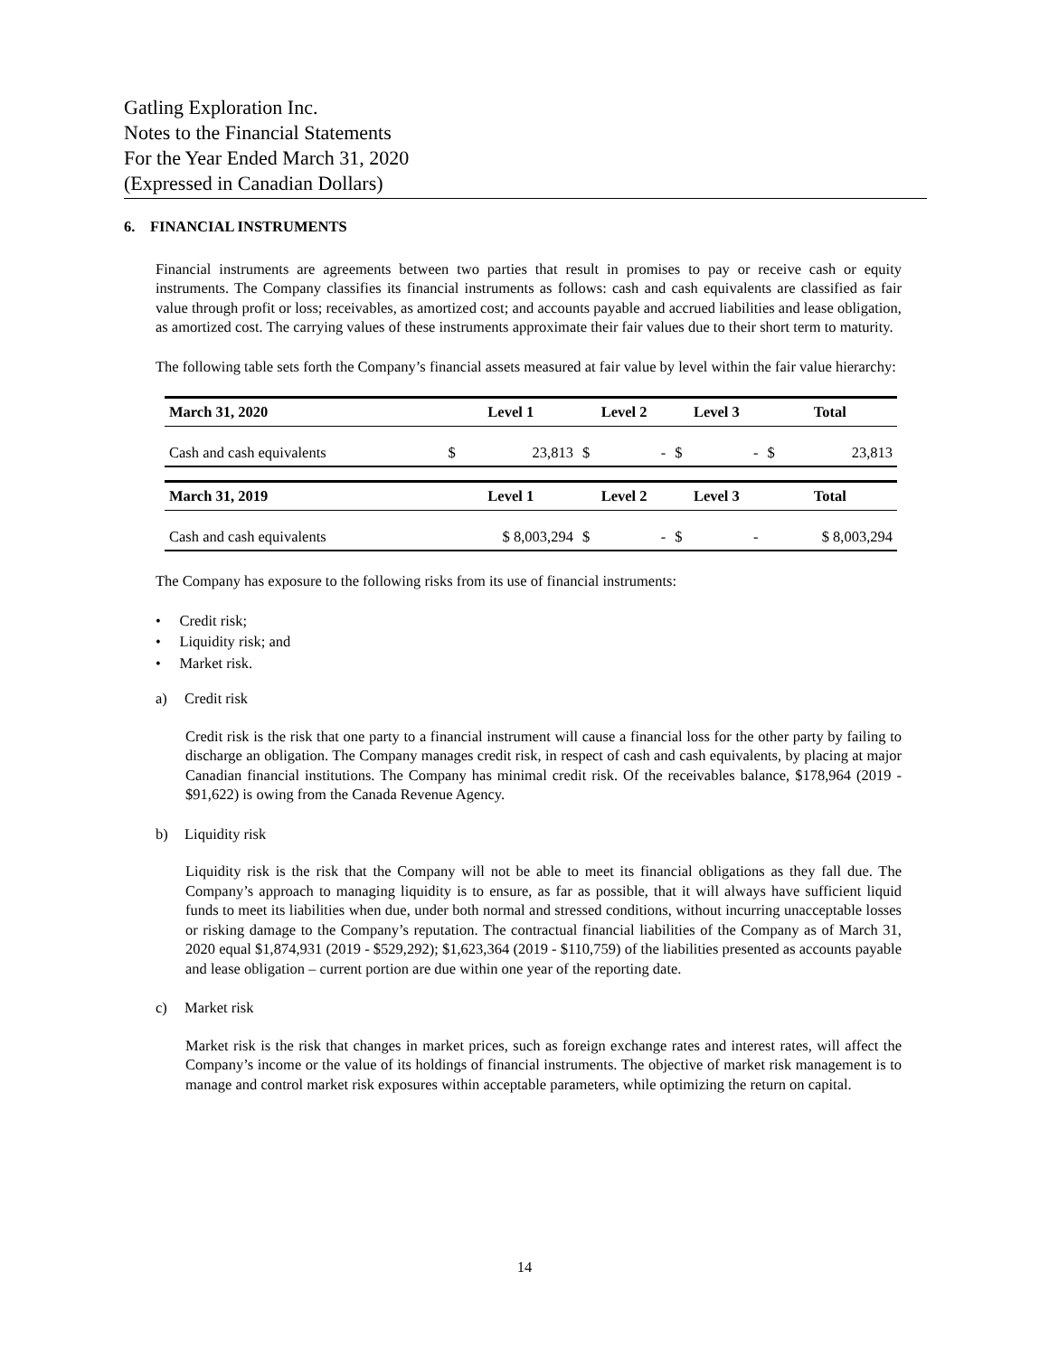Gatling Exploration Inc.
Notes to the Financial Statements
For the Year Ended March 31, 2020
(Expressed in Canadian Dollars)
6. FINANCIAL INSTRUMENTS
Financial instruments are agreements between two parties that result in promises to pay or receive cash or equity instruments. The Company classifies its financial instruments as follows: cash and cash equivalents are classified as fair value through profit or loss; receivables, as amortized cost; and accounts payable and accrued liabilities and lease obligation, as amortized cost. The carrying values of these instruments approximate their fair values due to their short term to maturity.
The following table sets forth the Company’s financial assets measured at fair value by level within the fair value hierarchy:
| March 31, 2020 | Level 1 | | Level 2 | | Level 3 | | Total | |
| --- | --- | --- | --- | --- | --- | --- | --- | --- |
| Cash and cash equivalents | $ | 23,813 | $ | - | $ | - | $ | 23,813 |
| March 31, 2019 | Level 1 | | Level 2 | | Level 3 | | Total | |
| Cash and cash equivalents | $ 8,003,294 | | $ | - | $ | - | $ 8,003,294 | |
The Company has exposure to the following risks from its use of financial instruments:
• Credit risk;
• Liquidity risk; and
• Market risk.
a) Credit risk
Credit risk is the risk that one party to a financial instrument will cause a financial loss for the other party by failing to discharge an obligation. The Company manages credit risk, in respect of cash and cash equivalents, by placing at major Canadian financial institutions. The Company has minimal credit risk. Of the receivables balance, $178,964 (2019 - $91,622) is owing from the Canada Revenue Agency.
b) Liquidity risk
Liquidity risk is the risk that the Company will not be able to meet its financial obligations as they fall due. The Company’s approach to managing liquidity is to ensure, as far as possible, that it will always have sufficient liquid funds to meet its liabilities when due, under both normal and stressed conditions, without incurring unacceptable losses or risking damage to the Company’s reputation. The contractual financial liabilities of the Company as of March 31, 2020 equal $1,874,931 (2019 - $529,292); $1,623,364 (2019 - $110,759) of the liabilities presented as accounts payable and lease obligation – current portion are due within one year of the reporting date.
c) Market risk
Market risk is the risk that changes in market prices, such as foreign exchange rates and interest rates, will affect the Company’s income or the value of its holdings of financial instruments. The objective of market risk management is to manage and control market risk exposures within acceptable parameters, while optimizing the return on capital.
14